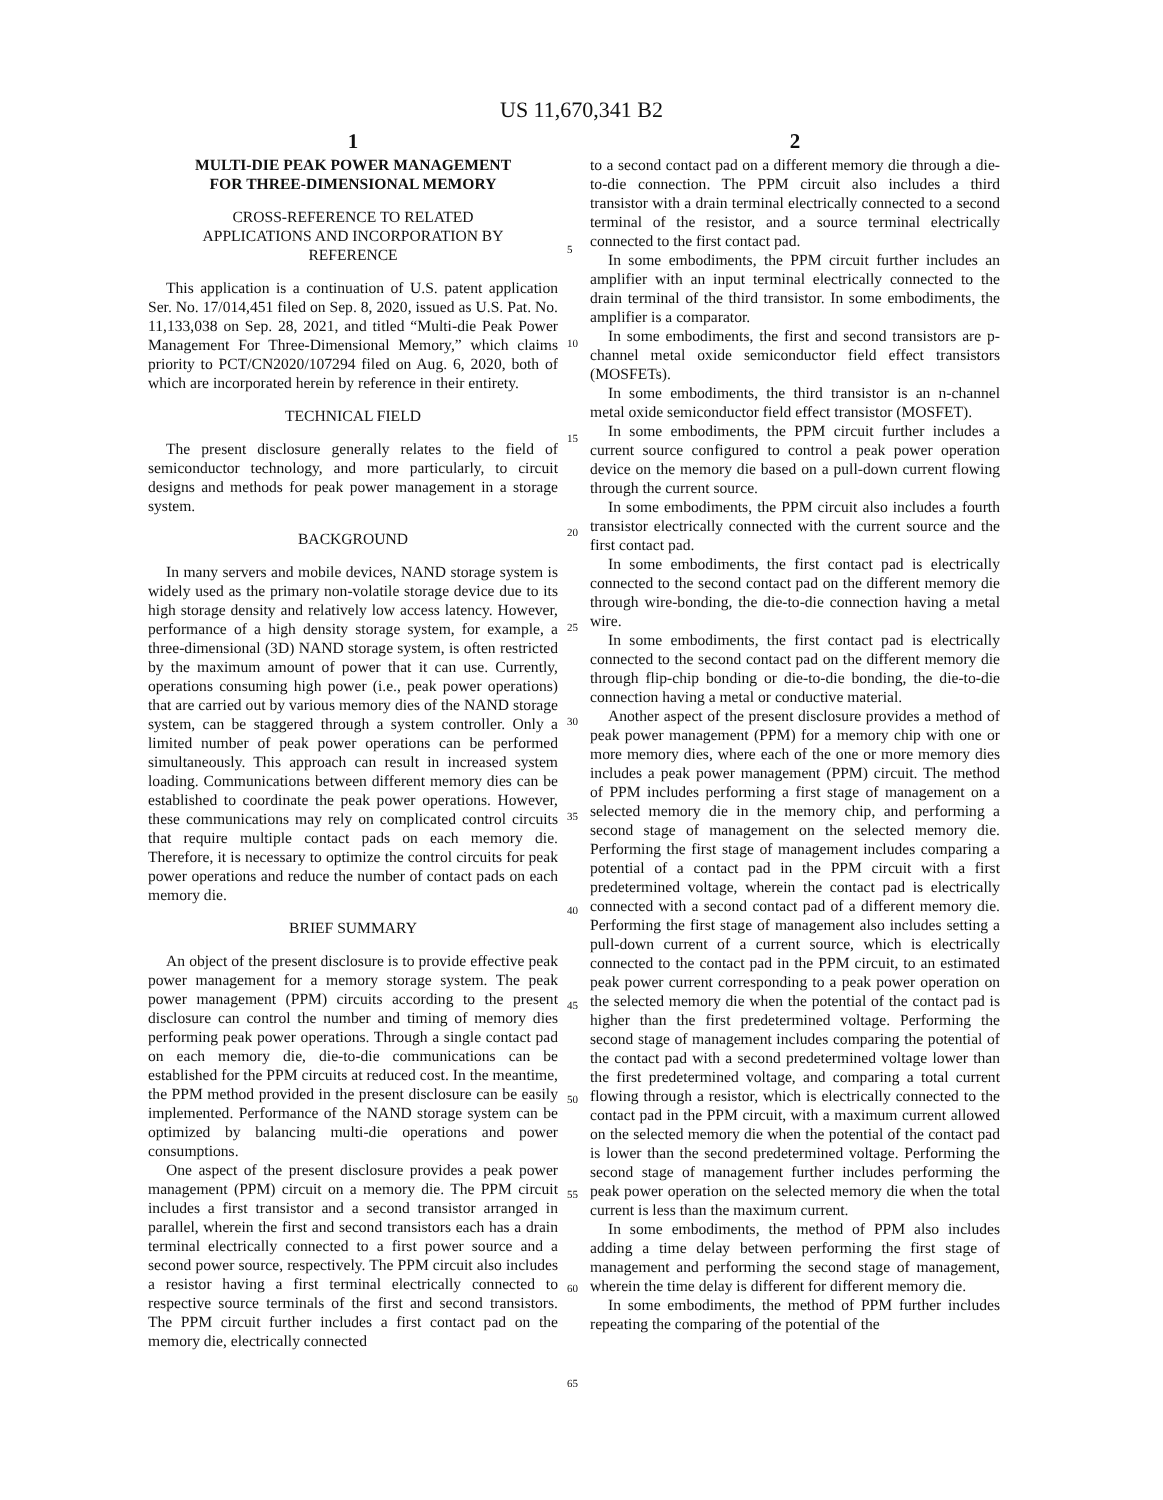US 11,670,341 B2
1
MULTI-DIE PEAK POWER MANAGEMENT
FOR THREE-DIMENSIONAL MEMORY
CROSS-REFERENCE TO RELATED
APPLICATIONS AND INCORPORATION BY
REFERENCE
This application is a continuation of U.S. patent application Ser. No. 17/014,451 filed on Sep. 8, 2020, issued as U.S. Pat. No. 11,133,038 on Sep. 28, 2021, and titled “Multi-die Peak Power Management For Three-Dimensional Memory,” which claims priority to PCT/CN2020/107294 filed on Aug. 6, 2020, both of which are incorporated herein by reference in their entirety.
TECHNICAL FIELD
The present disclosure generally relates to the field of semiconductor technology, and more particularly, to circuit designs and methods for peak power management in a storage system.
BACKGROUND
In many servers and mobile devices, NAND storage system is widely used as the primary non-volatile storage device due to its high storage density and relatively low access latency. However, performance of a high density storage system, for example, a three-dimensional (3D) NAND storage system, is often restricted by the maximum amount of power that it can use. Currently, operations consuming high power (i.e., peak power operations) that are carried out by various memory dies of the NAND storage system, can be staggered through a system controller. Only a limited number of peak power operations can be performed simultaneously. This approach can result in increased system loading. Communications between different memory dies can be established to coordinate the peak power operations. However, these communications may rely on complicated control circuits that require multiple contact pads on each memory die. Therefore, it is necessary to optimize the control circuits for peak power operations and reduce the number of contact pads on each memory die.
BRIEF SUMMARY
An object of the present disclosure is to provide effective peak power management for a memory storage system. The peak power management (PPM) circuits according to the present disclosure can control the number and timing of memory dies performing peak power operations. Through a single contact pad on each memory die, die-to-die communications can be established for the PPM circuits at reduced cost. In the meantime, the PPM method provided in the present disclosure can be easily implemented. Performance of the NAND storage system can be optimized by balancing multi-die operations and power consumptions.
One aspect of the present disclosure provides a peak power management (PPM) circuit on a memory die. The PPM circuit includes a first transistor and a second transistor arranged in parallel, wherein the first and second transistors each has a drain terminal electrically connected to a first power source and a second power source, respectively. The PPM circuit also includes a resistor having a first terminal electrically connected to respective source terminals of the first and second transistors. The PPM circuit further includes a first contact pad on the memory die, electrically connected
5
10
15
20
25
30
35
40
45
50
55
60
65
2
to a second contact pad on a different memory die through a die-to-die connection. The PPM circuit also includes a third transistor with a drain terminal electrically connected to a second terminal of the resistor, and a source terminal electrically connected to the first contact pad.
In some embodiments, the PPM circuit further includes an amplifier with an input terminal electrically connected to the drain terminal of the third transistor. In some embodiments, the amplifier is a comparator.
In some embodiments, the first and second transistors are p-channel metal oxide semiconductor field effect transistors (MOSFETs).
In some embodiments, the third transistor is an n-channel metal oxide semiconductor field effect transistor (MOSFET).
In some embodiments, the PPM circuit further includes a current source configured to control a peak power operation device on the memory die based on a pull-down current flowing through the current source.
In some embodiments, the PPM circuit also includes a fourth transistor electrically connected with the current source and the first contact pad.
In some embodiments, the first contact pad is electrically connected to the second contact pad on the different memory die through wire-bonding, the die-to-die connection having a metal wire.
In some embodiments, the first contact pad is electrically connected to the second contact pad on the different memory die through flip-chip bonding or die-to-die bonding, the die-to-die connection having a metal or conductive material.
Another aspect of the present disclosure provides a method of peak power management (PPM) for a memory chip with one or more memory dies, where each of the one or more memory dies includes a peak power management (PPM) circuit. The method of PPM includes performing a first stage of management on a selected memory die in the memory chip, and performing a second stage of management on the selected memory die. Performing the first stage of management includes comparing a potential of a contact pad in the PPM circuit with a first predetermined voltage, wherein the contact pad is electrically connected with a second contact pad of a different memory die. Performing the first stage of management also includes setting a pull-down current of a current source, which is electrically connected to the contact pad in the PPM circuit, to an estimated peak power current corresponding to a peak power operation on the selected memory die when the potential of the contact pad is higher than the first predetermined voltage. Performing the second stage of management includes comparing the potential of the contact pad with a second predetermined voltage lower than the first predetermined voltage, and comparing a total current flowing through a resistor, which is electrically connected to the contact pad in the PPM circuit, with a maximum current allowed on the selected memory die when the potential of the contact pad is lower than the second predetermined voltage. Performing the second stage of management further includes performing the peak power operation on the selected memory die when the total current is less than the maximum current.
In some embodiments, the method of PPM also includes adding a time delay between performing the first stage of management and performing the second stage of management, wherein the time delay is different for different memory die.
In some embodiments, the method of PPM further includes repeating the comparing of the potential of the